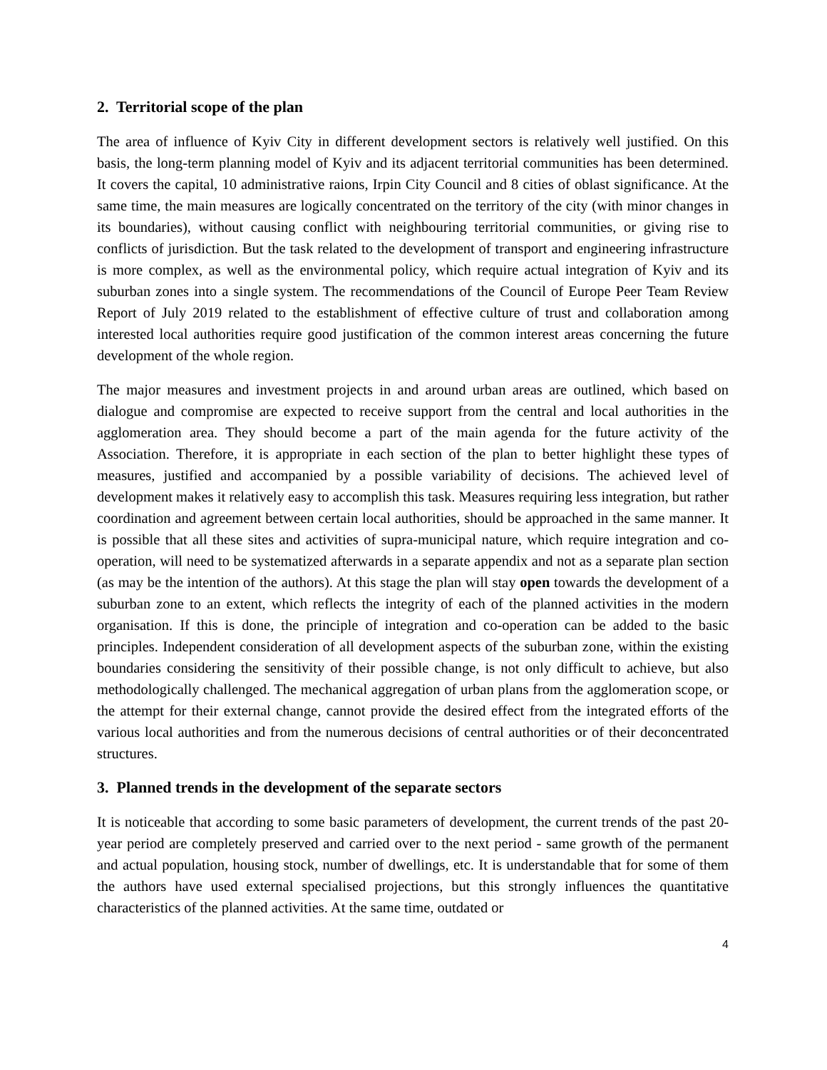2. Territorial scope of the plan
The area of influence of Kyiv City in different development sectors is relatively well justified. On this basis, the long-term planning model of Kyiv and its adjacent territorial communities has been determined. It covers the capital, 10 administrative raions, Irpin City Council and 8 cities of oblast significance. At the same time, the main measures are logically concentrated on the territory of the city (with minor changes in its boundaries), without causing conflict with neighbouring territorial communities, or giving rise to conflicts of jurisdiction. But the task related to the development of transport and engineering infrastructure is more complex, as well as the environmental policy, which require actual integration of Kyiv and its suburban zones into a single system. The recommendations of the Council of Europe Peer Team Review Report of July 2019 related to the establishment of effective culture of trust and collaboration among interested local authorities require good justification of the common interest areas concerning the future development of the whole region.
The major measures and investment projects in and around urban areas are outlined, which based on dialogue and compromise are expected to receive support from the central and local authorities in the agglomeration area. They should become a part of the main agenda for the future activity of the Association. Therefore, it is appropriate in each section of the plan to better highlight these types of measures, justified and accompanied by a possible variability of decisions. The achieved level of development makes it relatively easy to accomplish this task. Measures requiring less integration, but rather coordination and agreement between certain local authorities, should be approached in the same manner. It is possible that all these sites and activities of supra-municipal nature, which require integration and co-operation, will need to be systematized afterwards in a separate appendix and not as a separate plan section (as may be the intention of the authors). At this stage the plan will stay open towards the development of a suburban zone to an extent, which reflects the integrity of each of the planned activities in the modern organisation. If this is done, the principle of integration and co-operation can be added to the basic principles. Independent consideration of all development aspects of the suburban zone, within the existing boundaries considering the sensitivity of their possible change, is not only difficult to achieve, but also methodologically challenged. The mechanical aggregation of urban plans from the agglomeration scope, or the attempt for their external change, cannot provide the desired effect from the integrated efforts of the various local authorities and from the numerous decisions of central authorities or of their deconcentrated structures.
3. Planned trends in the development of the separate sectors
It is noticeable that according to some basic parameters of development, the current trends of the past 20-year period are completely preserved and carried over to the next period - same growth of the permanent and actual population, housing stock, number of dwellings, etc. It is understandable that for some of them the authors have used external specialised projections, but this strongly influences the quantitative characteristics of the planned activities. At the same time, outdated or
4